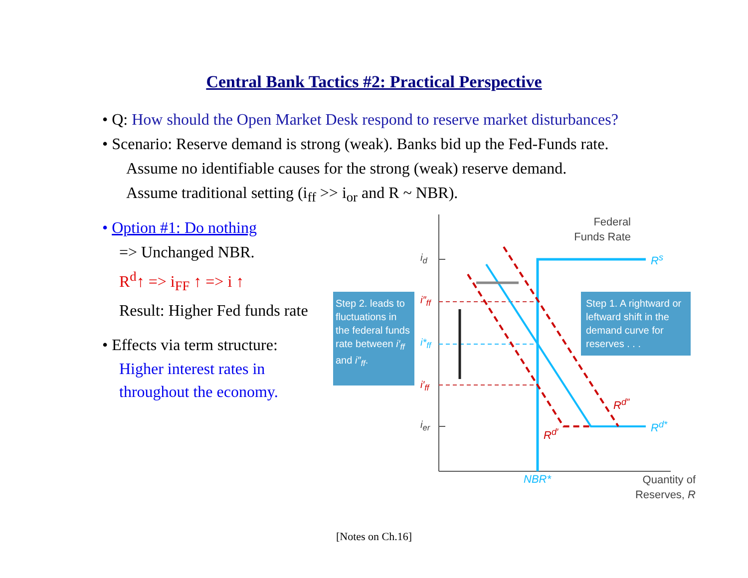Central Bank Tactics #2: Practical Perspective
• Q: How should the Open Market Desk respond to reserve market disturbances?
• Scenario: Reserve demand is strong (weak). Banks bid up the Fed-Funds rate.
Assume no identifiable causes for the strong (weak) reserve demand.
Assume traditional setting (i<sub>ff</sub> >> i<sub>or</sub> and R ~ NBR).
• Option #1: Do nothing
=> Unchanged NBR.
R<sup>d</sup>↑ => i<sub>FF</sub> ↑ => i ↑
Result: Higher Fed funds rate
• Effects via term structure:
Higher interest rates in
throughout the economy.
Federal
Funds Rate
Step 2. leads to fluctuations in the federal funds rate between i′<sub>ff</sub> and i″<sub>ff</sub>.
Step 1. A rightward or leftward shift in the demand curve for reserves . . .
i<sub>d</sub>
i″<sub>ff</sub>
i*<sub>ff</sub>
i′<sub>ff</sub>
i<sub>er</sub>
R<sup>s</sup>
R<sup>d″</sup>
R<sup>d*</sup>
R<sup>d′</sup>
NBR*
Quantity of
Reserves, R
[Notes on Ch.16]